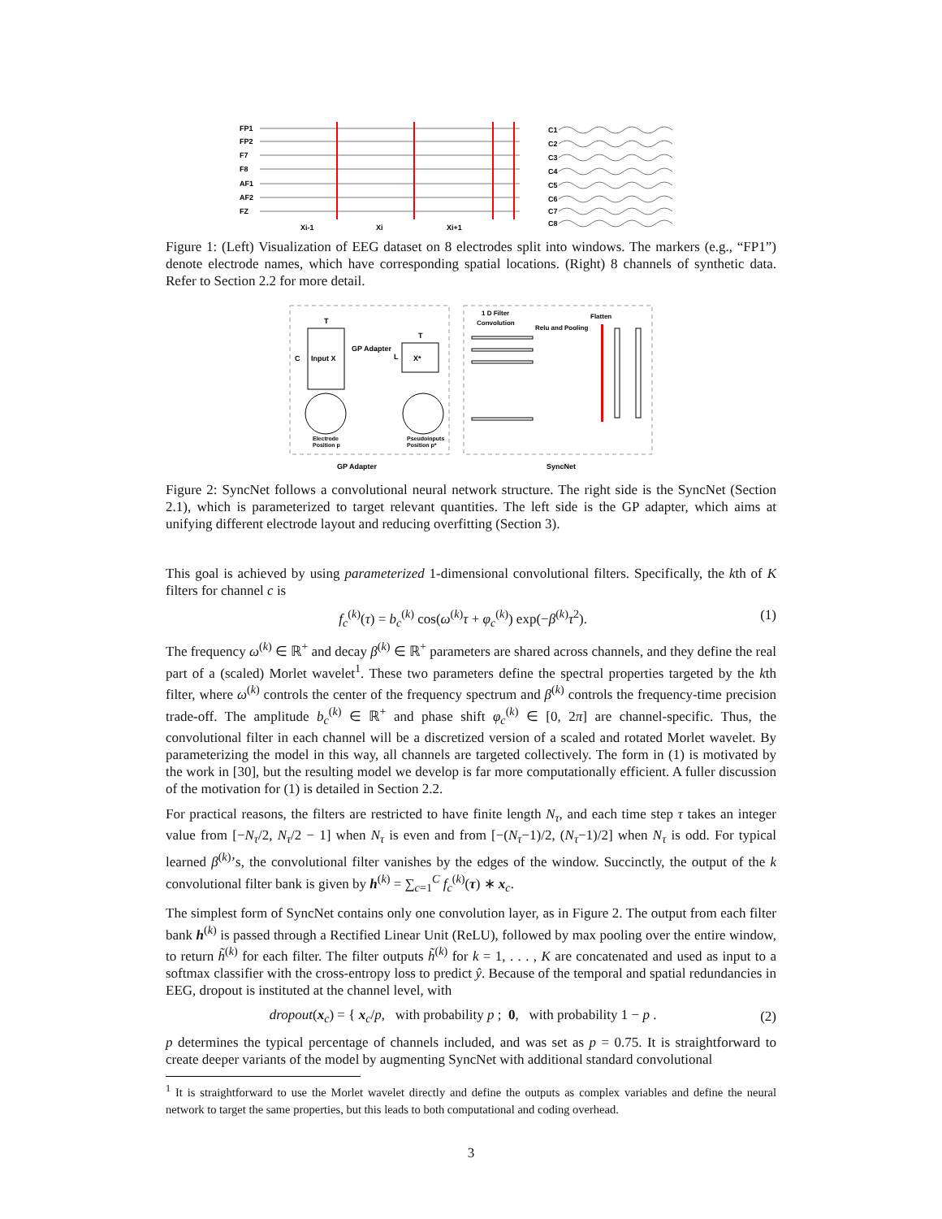FP1
FP2
F7
F8
AF1
AF2
FZ
Xi-1
Xi
Xi+1
C1
C2
C3
C4
C5
C6
C7
C8
Figure 1: (Left) Visualization of EEG dataset on 8 electrodes split into windows. The markers (e.g., “FP1”) denote electrode names, which have corresponding spatial locations. (Right) 8 channels of synthetic data. Refer to Section 2.2 for more detail.
T
C
Input X
GP Adapter
L
T
X*
Electrode
Position p
Pseudoinputs
Position p*
1 D Filter
Convolution
Relu and Pooling
Flatten
GP Adapter
SyncNet
Figure 2: SyncNet follows a convolutional neural network structure. The right side is the SyncNet (Section 2.1), which is parameterized to target relevant quantities. The left side is the GP adapter, which aims at unifying different electrode layout and reducing overfitting (Section 3).
This goal is achieved by using parameterized 1-dimensional convolutional filters. Specifically, the kth of K filters for channel c is
f<sub>c</sub><sup>(k)</sup>(τ) = b<sub>c</sub><sup>(k)</sup> cos(ω<sup>(k)</sup>τ + φ<sub>c</sub><sup>(k)</sup>) exp(−β<sup>(k)</sup>τ<sup>2</sup>). (1)
The frequency ω<sup>(k)</sup> ∈ ℝ<sup>+</sup> and decay β<sup>(k)</sup> ∈ ℝ<sup>+</sup> parameters are shared across channels, and they define the real part of a (scaled) Morlet wavelet<sup>1</sup>. These two parameters define the spectral properties targeted by the kth filter, where ω<sup>(k)</sup> controls the center of the frequency spectrum and β<sup>(k)</sup> controls the frequency-time precision trade-off. The amplitude b<sub>c</sub><sup>(k)</sup> ∈ ℝ<sup>+</sup> and phase shift φ<sub>c</sub><sup>(k)</sup> ∈ [0, 2π] are channel-specific. Thus, the convolutional filter in each channel will be a discretized version of a scaled and rotated Morlet wavelet. By parameterizing the model in this way, all channels are targeted collectively. The form in (1) is motivated by the work in [30], but the resulting model we develop is far more computationally efficient. A fuller discussion of the motivation for (1) is detailed in Section 2.2.
For practical reasons, the filters are restricted to have finite length N<sub>τ</sub>, and each time step τ takes an integer value from [−N<sub>τ</sub>/2, N<sub>τ</sub>/2 − 1] when N<sub>τ</sub> is even and from [−(N<sub>τ</sub>−1)/2, (N<sub>τ</sub>−1)/2] when N<sub>τ</sub> is odd. For typical learned β<sup>(k)</sup>’s, the convolutional filter vanishes by the edges of the window. Succinctly, the output of the k convolutional filter bank is given by h<sup>(k)</sup> = ∑<sub>c=1</sub><sup>C</sup> f<sub>c</sub><sup>(k)</sup>(τ) ∗ x<sub>c</sub>.
The simplest form of SyncNet contains only one convolution layer, as in Figure 2. The output from each filter bank h<sup>(k)</sup> is passed through a Rectified Linear Unit (ReLU), followed by max pooling over the entire window, to return h̃<sup>(k)</sup> for each filter. The filter outputs h̃<sup>(k)</sup> for k = 1, . . . , K are concatenated and used as input to a softmax classifier with the cross-entropy loss to predict ŷ. Because of the temporal and spatial redundancies in EEG, dropout is instituted at the channel level, with
dropout(x<sub>c</sub>) = { x<sub>c</sub>/p, with probability p ; 0, with probability 1 − p . (2)
p determines the typical percentage of channels included, and was set as p = 0.75. It is straightforward to create deeper variants of the model by augmenting SyncNet with additional standard convolutional
<sup>1</sup> It is straightforward to use the Morlet wavelet directly and define the outputs as complex variables and define the neural network to target the same properties, but this leads to both computational and coding overhead.
3